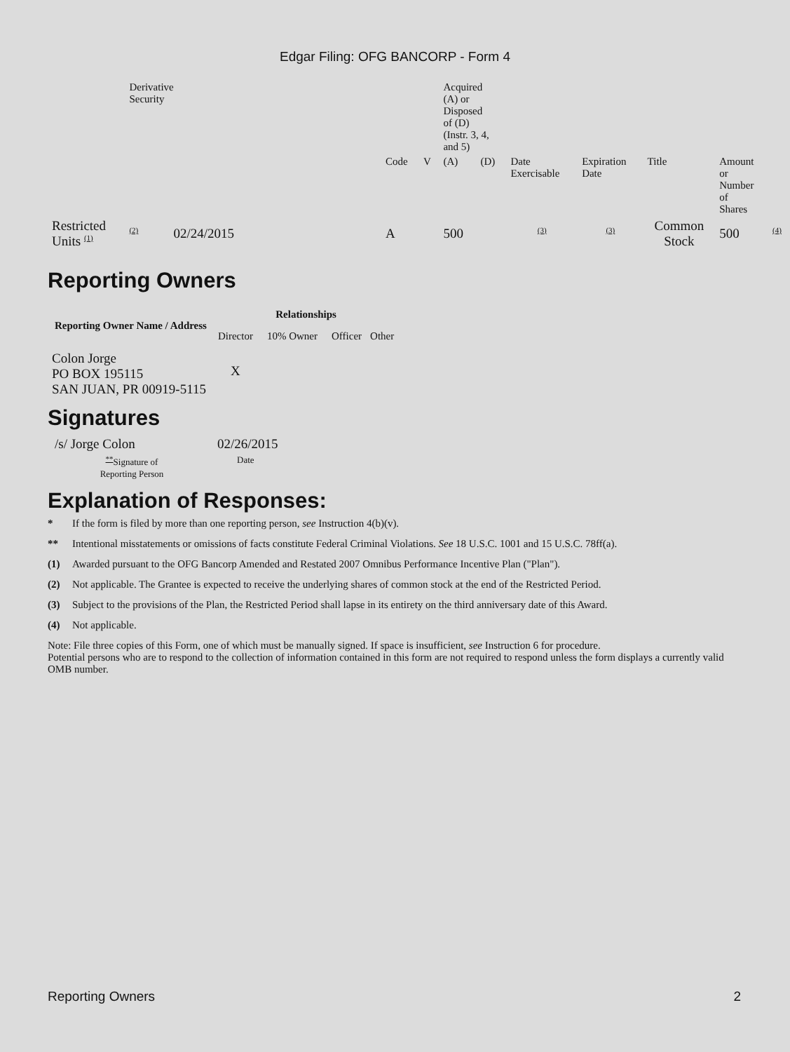Edgar Filing: OFG BANCORP - Form 4
| | Derivative Security | | | | | Acquired (A) or Disposed of (D) (Instr. 3, 4, and 5) | | | | | | |
| | | | | Code | V | (A) | (D) | Date Exercisable | Expiration Date | Title | Amount or Number of Shares | |
| Restricted Units <sup>(1)</sup> | <sup>(2)</sup> | 02/24/2015 | | A | | 500 | | <sup>(3)</sup> | <sup>(3)</sup> | Common Stock | 500 | <sup>(4)</sup> |
Reporting Owners
| Reporting Owner Name / Address | Relationships | | | |
| --- | --- | --- | --- | --- |
| | Director | 10% Owner | Officer | Other |
| Colon Jorge PO BOX 195115 SAN JUAN, PR 00919-5115 | X | | | |
Signatures
| /s/ Jorge Colon | 02/26/2015 |
| <sup>**</sup> Signature of Reporting Person | Date |
Explanation of Responses:
* If the form is filed by more than one reporting person, see Instruction 4(b)(v).
** Intentional misstatements or omissions of facts constitute Federal Criminal Violations. See 18 U.S.C. 1001 and 15 U.S.C. 78ff(a).
(1) Awarded pursuant to the OFG Bancorp Amended and Restated 2007 Omnibus Performance Incentive Plan ("Plan").
(2) Not applicable. The Grantee is expected to receive the underlying shares of common stock at the end of the Restricted Period.
(3) Subject to the provisions of the Plan, the Restricted Period shall lapse in its entirety on the third anniversary date of this Award.
(4) Not applicable.
Note: File three copies of this Form, one of which must be manually signed. If space is insufficient, see Instruction 6 for procedure.
Potential persons who are to respond to the collection of information contained in this form are not required to respond unless the form displays a currently valid OMB number.
Reporting Owners 2